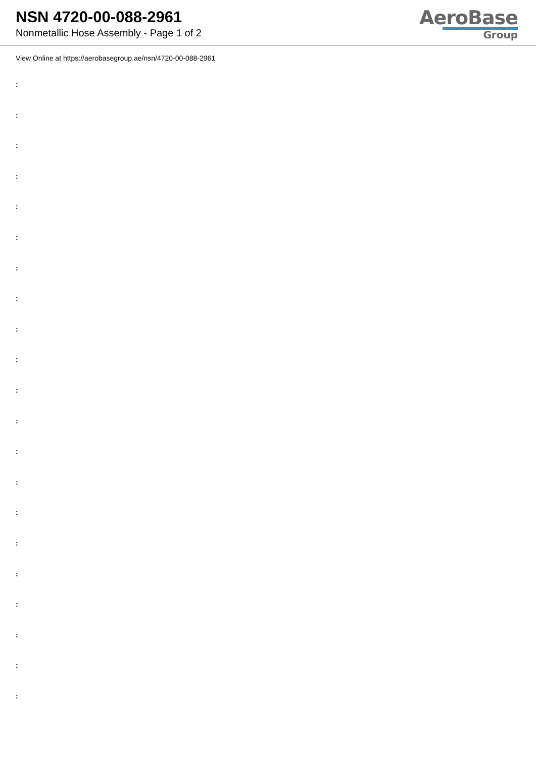NSN 4720-00-088-2961
Nonmetallic Hose Assembly - Page 1 of 2
AeroBase
Group
View Online at https://aerobasegroup.ae/nsn/4720-00-088-2961
:
:
:
:
:
:
:
:
:
:
:
:
:
:
:
:
:
:
:
:
: